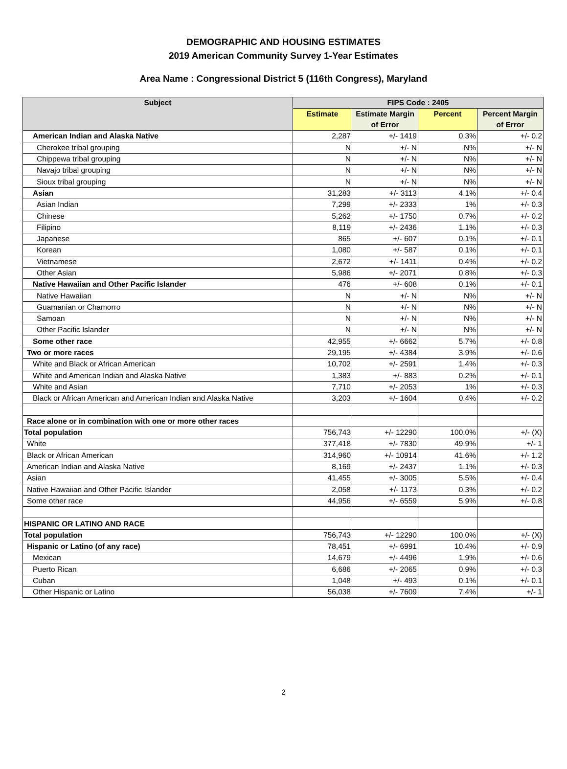DEMOGRAPHIC AND HOUSING ESTIMATES
2019 American Community Survey 1-Year Estimates
Area Name : Congressional District 5 (116th Congress), Maryland
| Subject | FIPS Code : 2405 | | | |
| --- | --- | --- | --- | --- |
| | Estimate | Estimate Margin of Error | Percent | Percent Margin of Error |
| American Indian and Alaska Native | 2,287 | +/- 1419 | 0.3% | +/- 0.2 |
| Cherokee tribal grouping | N | +/- N | N% | +/- N |
| Chippewa tribal grouping | N | +/- N | N% | +/- N |
| Navajo tribal grouping | N | +/- N | N% | +/- N |
| Sioux tribal grouping | N | +/- N | N% | +/- N |
| Asian | 31,283 | +/- 3113 | 4.1% | +/- 0.4 |
| Asian Indian | 7,299 | +/- 2333 | 1% | +/- 0.3 |
| Chinese | 5,262 | +/- 1750 | 0.7% | +/- 0.2 |
| Filipino | 8,119 | +/- 2436 | 1.1% | +/- 0.3 |
| Japanese | 865 | +/- 607 | 0.1% | +/- 0.1 |
| Korean | 1,080 | +/- 587 | 0.1% | +/- 0.1 |
| Vietnamese | 2,672 | +/- 1411 | 0.4% | +/- 0.2 |
| Other Asian | 5,986 | +/- 2071 | 0.8% | +/- 0.3 |
| Native Hawaiian and Other Pacific Islander | 476 | +/- 608 | 0.1% | +/- 0.1 |
| Native Hawaiian | N | +/- N | N% | +/- N |
| Guamanian or Chamorro | N | +/- N | N% | +/- N |
| Samoan | N | +/- N | N% | +/- N |
| Other Pacific Islander | N | +/- N | N% | +/- N |
| Some other race | 42,955 | +/- 6662 | 5.7% | +/- 0.8 |
| Two or more races | 29,195 | +/- 4384 | 3.9% | +/- 0.6 |
| White and Black or African American | 10,702 | +/- 2591 | 1.4% | +/- 0.3 |
| White and American Indian and Alaska Native | 1,383 | +/- 883 | 0.2% | +/- 0.1 |
| White and Asian | 7,710 | +/- 2053 | 1% | +/- 0.3 |
| Black or African American and American Indian and Alaska Native | 3,203 | +/- 1604 | 0.4% | +/- 0.2 |
| Race alone or in combination with one or more other races | | | | |
| Total population | 756,743 | +/- 12290 | 100.0% | +/- (X) |
| White | 377,418 | +/- 7830 | 49.9% | +/- 1 |
| Black or African American | 314,960 | +/- 10914 | 41.6% | +/- 1.2 |
| American Indian and Alaska Native | 8,169 | +/- 2437 | 1.1% | +/- 0.3 |
| Asian | 41,455 | +/- 3005 | 5.5% | +/- 0.4 |
| Native Hawaiian and Other Pacific Islander | 2,058 | +/- 1173 | 0.3% | +/- 0.2 |
| Some other race | 44,956 | +/- 6559 | 5.9% | +/- 0.8 |
| HISPANIC OR LATINO AND RACE | | | | |
| Total population | 756,743 | +/- 12290 | 100.0% | +/- (X) |
| Hispanic or Latino (of any race) | 78,451 | +/- 6991 | 10.4% | +/- 0.9 |
| Mexican | 14,679 | +/- 4496 | 1.9% | +/- 0.6 |
| Puerto Rican | 6,686 | +/- 2065 | 0.9% | +/- 0.3 |
| Cuban | 1,048 | +/- 493 | 0.1% | +/- 0.1 |
| Other Hispanic or Latino | 56,038 | +/- 7609 | 7.4% | +/- 1 |
2